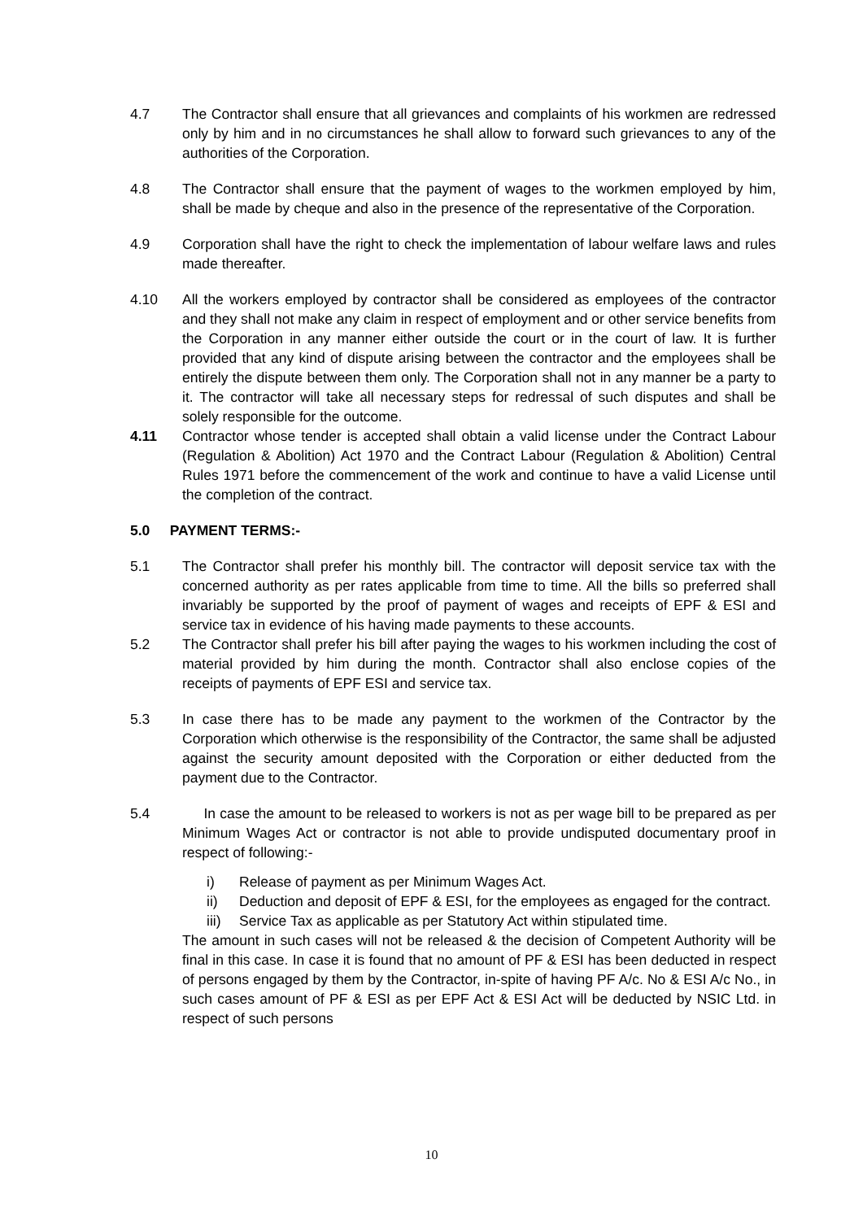4.7 The Contractor shall ensure that all grievances and complaints of his workmen are redressed only by him and in no circumstances he shall allow to forward such grievances to any of the authorities of the Corporation.
4.8 The Contractor shall ensure that the payment of wages to the workmen employed by him, shall be made by cheque and also in the presence of the representative of the Corporation.
4.9 Corporation shall have the right to check the implementation of labour welfare laws and rules made thereafter.
4.10 All the workers employed by contractor shall be considered as employees of the contractor and they shall not make any claim in respect of employment and or other service benefits from the Corporation in any manner either outside the court or in the court of law. It is further provided that any kind of dispute arising between the contractor and the employees shall be entirely the dispute between them only. The Corporation shall not in any manner be a party to it. The contractor will take all necessary steps for redressal of such disputes and shall be solely responsible for the outcome.
4.11 Contractor whose tender is accepted shall obtain a valid license under the Contract Labour (Regulation & Abolition) Act 1970 and the Contract Labour (Regulation & Abolition) Central Rules 1971 before the commencement of the work and continue to have a valid License until the completion of the contract.
5.0 PAYMENT TERMS:-
5.1 The Contractor shall prefer his monthly bill. The contractor will deposit service tax with the concerned authority as per rates applicable from time to time. All the bills so preferred shall invariably be supported by the proof of payment of wages and receipts of EPF & ESI and service tax in evidence of his having made payments to these accounts.
5.2 The Contractor shall prefer his bill after paying the wages to his workmen including the cost of material provided by him during the month. Contractor shall also enclose copies of the receipts of payments of EPF ESI and service tax.
5.3 In case there has to be made any payment to the workmen of the Contractor by the Corporation which otherwise is the responsibility of the Contractor, the same shall be adjusted against the security amount deposited with the Corporation or either deducted from the payment due to the Contractor.
5.4 In case the amount to be released to workers is not as per wage bill to be prepared as per Minimum Wages Act or contractor is not able to provide undisputed documentary proof in respect of following:-
i) Release of payment as per Minimum Wages Act.
ii) Deduction and deposit of EPF & ESI, for the employees as engaged for the contract.
iii) Service Tax as applicable as per Statutory Act within stipulated time.
The amount in such cases will not be released & the decision of Competent Authority will be final in this case. In case it is found that no amount of PF & ESI has been deducted in respect of persons engaged by them by the Contractor, in-spite of having PF A/c. No & ESI A/c No., in such cases amount of PF & ESI as per EPF Act & ESI Act will be deducted by NSIC Ltd. in respect of such persons
10